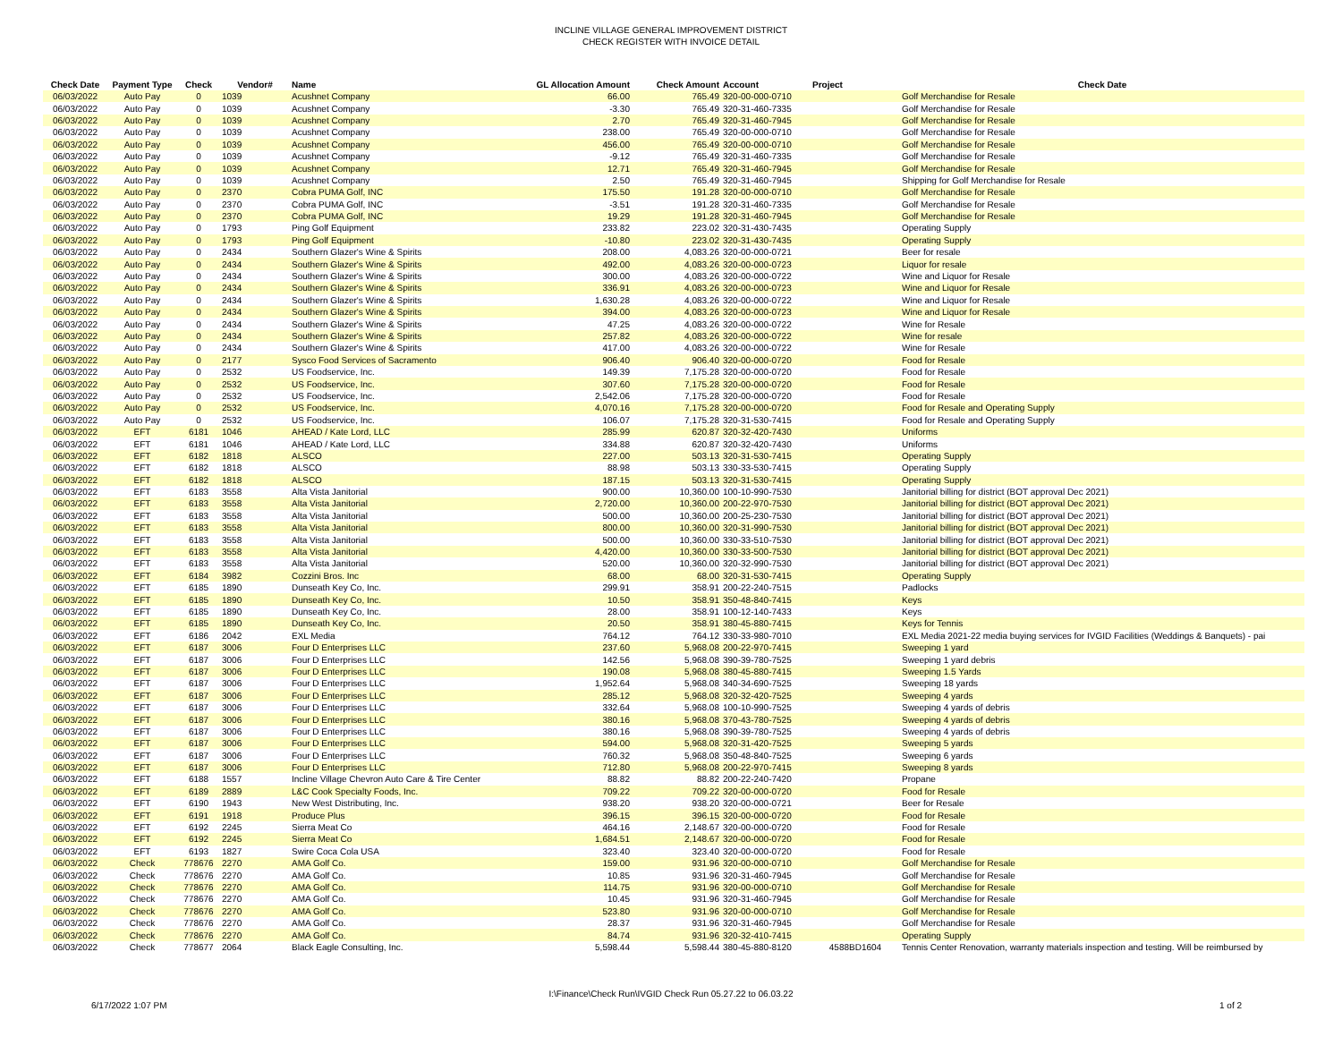INCLINE VILLAGE GENERAL IMPROVEMENT DISTRICT
CHECK REGISTER WITH INVOICE DETAIL
| Check Date | Payment Type | Check | Vendor# | Name | GL Allocation Amount | Check Amount | Account | Project | Check Date |
| --- | --- | --- | --- | --- | --- | --- | --- | --- | --- |
| 06/03/2022 | Auto Pay | 0 | 1039 | Acushnet Company | 66.00 | 765.49 | 320-00-000-0710 | | Golf Merchandise for Resale |
| 06/03/2022 | Auto Pay | 0 | 1039 | Acushnet Company | -3.30 | 765.49 | 320-31-460-7335 | | Golf Merchandise for Resale |
| 06/03/2022 | Auto Pay | 0 | 1039 | Acushnet Company | 2.70 | 765.49 | 320-31-460-7945 | | Golf Merchandise for Resale |
| 06/03/2022 | Auto Pay | 0 | 1039 | Acushnet Company | 238.00 | 765.49 | 320-00-000-0710 | | Golf Merchandise for Resale |
| 06/03/2022 | Auto Pay | 0 | 1039 | Acushnet Company | 456.00 | 765.49 | 320-00-000-0710 | | Golf Merchandise for Resale |
| 06/03/2022 | Auto Pay | 0 | 1039 | Acushnet Company | -9.12 | 765.49 | 320-31-460-7335 | | Golf Merchandise for Resale |
| 06/03/2022 | Auto Pay | 0 | 1039 | Acushnet Company | 12.71 | 765.49 | 320-31-460-7945 | | Golf Merchandise for Resale |
| 06/03/2022 | Auto Pay | 0 | 1039 | Acushnet Company | 2.50 | 765.49 | 320-31-460-7945 | | Shipping for Golf Merchandise for Resale |
| 06/03/2022 | Auto Pay | 0 | 2370 | Cobra PUMA Golf, INC | 175.50 | 191.28 | 320-00-000-0710 | | Golf Merchandise for Resale |
| 06/03/2022 | Auto Pay | 0 | 2370 | Cobra PUMA Golf, INC | -3.51 | 191.28 | 320-31-460-7335 | | Golf Merchandise for Resale |
| 06/03/2022 | Auto Pay | 0 | 2370 | Cobra PUMA Golf, INC | 19.29 | 191.28 | 320-31-460-7945 | | Golf Merchandise for Resale |
| 06/03/2022 | Auto Pay | 0 | 1793 | Ping Golf Equipment | 233.82 | 223.02 | 320-31-430-7435 | | Operating Supply |
| 06/03/2022 | Auto Pay | 0 | 1793 | Ping Golf Equipment | -10.80 | 223.02 | 320-31-430-7435 | | Operating Supply |
| 06/03/2022 | Auto Pay | 0 | 2434 | Southern Glazer's Wine & Spirits | 208.00 | 4,083.26 | 320-00-000-0721 | | Beer for resale |
| 06/03/2022 | Auto Pay | 0 | 2434 | Southern Glazer's Wine & Spirits | 492.00 | 4,083.26 | 320-00-000-0723 | | Liquor for resale |
| 06/03/2022 | Auto Pay | 0 | 2434 | Southern Glazer's Wine & Spirits | 300.00 | 4,083.26 | 320-00-000-0722 | | Wine and Liquor for Resale |
| 06/03/2022 | Auto Pay | 0 | 2434 | Southern Glazer's Wine & Spirits | 336.91 | 4,083.26 | 320-00-000-0723 | | Wine and Liquor for Resale |
| 06/03/2022 | Auto Pay | 0 | 2434 | Southern Glazer's Wine & Spirits | 1,630.28 | 4,083.26 | 320-00-000-0722 | | Wine and Liquor for Resale |
| 06/03/2022 | Auto Pay | 0 | 2434 | Southern Glazer's Wine & Spirits | 394.00 | 4,083.26 | 320-00-000-0723 | | Wine and Liquor for Resale |
| 06/03/2022 | Auto Pay | 0 | 2434 | Southern Glazer's Wine & Spirits | 47.25 | 4,083.26 | 320-00-000-0722 | | Wine for Resale |
| 06/03/2022 | Auto Pay | 0 | 2434 | Southern Glazer's Wine & Spirits | 257.82 | 4,083.26 | 320-00-000-0722 | | Wine for resale |
| 06/03/2022 | Auto Pay | 0 | 2434 | Southern Glazer's Wine & Spirits | 417.00 | 4,083.26 | 320-00-000-0722 | | Wine for Resale |
| 06/03/2022 | Auto Pay | 0 | 2177 | Sysco Food Services of Sacramento | 906.40 | 906.40 | 320-00-000-0720 | | Food for Resale |
| 06/03/2022 | Auto Pay | 0 | 2532 | US Foodservice, Inc. | 149.39 | 7,175.28 | 320-00-000-0720 | | Food for Resale |
| 06/03/2022 | Auto Pay | 0 | 2532 | US Foodservice, Inc. | 307.60 | 7,175.28 | 320-00-000-0720 | | Food for Resale |
| 06/03/2022 | Auto Pay | 0 | 2532 | US Foodservice, Inc. | 2,542.06 | 7,175.28 | 320-00-000-0720 | | Food for Resale |
| 06/03/2022 | Auto Pay | 0 | 2532 | US Foodservice, Inc. | 4,070.16 | 7,175.28 | 320-00-000-0720 | | Food for Resale and Operating Supply |
| 06/03/2022 | Auto Pay | 0 | 2532 | US Foodservice, Inc. | 106.07 | 7,175.28 | 320-31-530-7415 | | Food for Resale and Operating Supply |
| 06/03/2022 | EFT | 6181 | 1046 | AHEAD / Kate Lord, LLC | 285.99 | 620.87 | 320-32-420-7430 | | Uniforms |
| 06/03/2022 | EFT | 6181 | 1046 | AHEAD / Kate Lord, LLC | 334.88 | 620.87 | 320-32-420-7430 | | Uniforms |
| 06/03/2022 | EFT | 6182 | 1818 | ALSCO | 227.00 | 503.13 | 320-31-530-7415 | | Operating Supply |
| 06/03/2022 | EFT | 6182 | 1818 | ALSCO | 88.98 | 503.13 | 330-33-530-7415 | | Operating Supply |
| 06/03/2022 | EFT | 6182 | 1818 | ALSCO | 187.15 | 503.13 | 320-31-530-7415 | | Operating Supply |
| 06/03/2022 | EFT | 6183 | 3558 | Alta Vista Janitorial | 900.00 | 10,360.00 | 100-10-990-7530 | | Janitorial billing for district (BOT approval Dec 2021) |
| 06/03/2022 | EFT | 6183 | 3558 | Alta Vista Janitorial | 2,720.00 | 10,360.00 | 200-22-970-7530 | | Janitorial billing for district (BOT approval Dec 2021) |
| 06/03/2022 | EFT | 6183 | 3558 | Alta Vista Janitorial | 500.00 | 10,360.00 | 200-25-230-7530 | | Janitorial billing for district (BOT approval Dec 2021) |
| 06/03/2022 | EFT | 6183 | 3558 | Alta Vista Janitorial | 800.00 | 10,360.00 | 320-31-990-7530 | | Janitorial billing for district (BOT approval Dec 2021) |
| 06/03/2022 | EFT | 6183 | 3558 | Alta Vista Janitorial | 500.00 | 10,360.00 | 330-33-510-7530 | | Janitorial billing for district (BOT approval Dec 2021) |
| 06/03/2022 | EFT | 6183 | 3558 | Alta Vista Janitorial | 4,420.00 | 10,360.00 | 330-33-500-7530 | | Janitorial billing for district (BOT approval Dec 2021) |
| 06/03/2022 | EFT | 6183 | 3558 | Alta Vista Janitorial | 520.00 | 10,360.00 | 320-32-990-7530 | | Janitorial billing for district (BOT approval Dec 2021) |
| 06/03/2022 | EFT | 6184 | 3982 | Cozzini Bros. Inc | 68.00 | 68.00 | 320-31-530-7415 | | Operating Supply |
| 06/03/2022 | EFT | 6185 | 1890 | Dunseath Key Co, Inc. | 299.91 | 358.91 | 200-22-240-7515 | | Padlocks |
| 06/03/2022 | EFT | 6185 | 1890 | Dunseath Key Co, Inc. | 10.50 | 358.91 | 350-48-840-7415 | | Keys |
| 06/03/2022 | EFT | 6185 | 1890 | Dunseath Key Co, Inc. | 28.00 | 358.91 | 100-12-140-7433 | | Keys |
| 06/03/2022 | EFT | 6185 | 1890 | Dunseath Key Co, Inc. | 20.50 | 358.91 | 380-45-880-7415 | | Keys for Tennis |
| 06/03/2022 | EFT | 6186 | 2042 | EXL Media | 764.12 | 764.12 | 330-33-980-7010 | | EXL Media 2021-22 media buying services for IVGID Facilities (Weddings & Banquets) - pai |
| 06/03/2022 | EFT | 6187 | 3006 | Four D Enterprises LLC | 237.60 | 5,968.08 | 200-22-970-7415 | | Sweeping 1 yard |
| 06/03/2022 | EFT | 6187 | 3006 | Four D Enterprises LLC | 142.56 | 5,968.08 | 390-39-780-7525 | | Sweeping 1 yard debris |
| 06/03/2022 | EFT | 6187 | 3006 | Four D Enterprises LLC | 190.08 | 5,968.08 | 380-45-880-7415 | | Sweeping 1.5 Yards |
| 06/03/2022 | EFT | 6187 | 3006 | Four D Enterprises LLC | 1,952.64 | 5,968.08 | 340-34-690-7525 | | Sweeping 18 yards |
| 06/03/2022 | EFT | 6187 | 3006 | Four D Enterprises LLC | 285.12 | 5,968.08 | 320-32-420-7525 | | Sweeping 4 yards |
| 06/03/2022 | EFT | 6187 | 3006 | Four D Enterprises LLC | 332.64 | 5,968.08 | 100-10-990-7525 | | Sweeping 4 yards of debris |
| 06/03/2022 | EFT | 6187 | 3006 | Four D Enterprises LLC | 380.16 | 5,968.08 | 370-43-780-7525 | | Sweeping 4 yards of debris |
| 06/03/2022 | EFT | 6187 | 3006 | Four D Enterprises LLC | 380.16 | 5,968.08 | 390-39-780-7525 | | Sweeping 4 yards of debris |
| 06/03/2022 | EFT | 6187 | 3006 | Four D Enterprises LLC | 594.00 | 5,968.08 | 320-31-420-7525 | | Sweeping 5 yards |
| 06/03/2022 | EFT | 6187 | 3006 | Four D Enterprises LLC | 760.32 | 5,968.08 | 350-48-840-7525 | | Sweeping 6 yards |
| 06/03/2022 | EFT | 6187 | 3006 | Four D Enterprises LLC | 712.80 | 5,968.08 | 200-22-970-7415 | | Sweeping 8 yards |
| 06/03/2022 | EFT | 6188 | 1557 | Incline Village Chevron Auto Care & Tire Center | 88.82 | 88.82 | 200-22-240-7420 | | Propane |
| 06/03/2022 | EFT | 6189 | 2889 | L&C Cook Specialty Foods, Inc. | 709.22 | 709.22 | 320-00-000-0720 | | Food for Resale |
| 06/03/2022 | EFT | 6190 | 1943 | New West Distributing, Inc. | 938.20 | 938.20 | 320-00-000-0721 | | Beer for Resale |
| 06/03/2022 | EFT | 6191 | 1918 | Produce Plus | 396.15 | 396.15 | 320-00-000-0720 | | Food for Resale |
| 06/03/2022 | EFT | 6192 | 2245 | Sierra Meat Co | 464.16 | 2,148.67 | 320-00-000-0720 | | Food for Resale |
| 06/03/2022 | EFT | 6192 | 2245 | Sierra Meat Co | 1,684.51 | 2,148.67 | 320-00-000-0720 | | Food for Resale |
| 06/03/2022 | EFT | 6193 | 1827 | Swire Coca Cola USA | 323.40 | 323.40 | 320-00-000-0720 | | Food for Resale |
| 06/03/2022 | Check | 778676 | 2270 | AMA Golf Co. | 159.00 | 931.96 | 320-00-000-0710 | | Golf Merchandise for Resale |
| 06/03/2022 | Check | 778676 | 2270 | AMA Golf Co. | 10.85 | 931.96 | 320-31-460-7945 | | Golf Merchandise for Resale |
| 06/03/2022 | Check | 778676 | 2270 | AMA Golf Co. | 114.75 | 931.96 | 320-00-000-0710 | | Golf Merchandise for Resale |
| 06/03/2022 | Check | 778676 | 2270 | AMA Golf Co. | 10.45 | 931.96 | 320-31-460-7945 | | Golf Merchandise for Resale |
| 06/03/2022 | Check | 778676 | 2270 | AMA Golf Co. | 523.80 | 931.96 | 320-00-000-0710 | | Golf Merchandise for Resale |
| 06/03/2022 | Check | 778676 | 2270 | AMA Golf Co. | 28.37 | 931.96 | 320-31-460-7945 | | Golf Merchandise for Resale |
| 06/03/2022 | Check | 778676 | 2270 | AMA Golf Co. | 84.74 | 931.96 | 320-32-410-7415 | | Operating Supply |
| 06/03/2022 | Check | 778677 | 2064 | Black Eagle Consulting, Inc. | 5,598.44 | 5,598.44 | 380-45-880-8120 | 4588BD1604 | Tennis Center Renovation, warranty materials inspection and testing. Will be reimbursed by |
I:\Finance\Check Run\IVGID Check Run 05.27.22 to 06.03.22
6/17/2022 1:07 PM 1 of 2